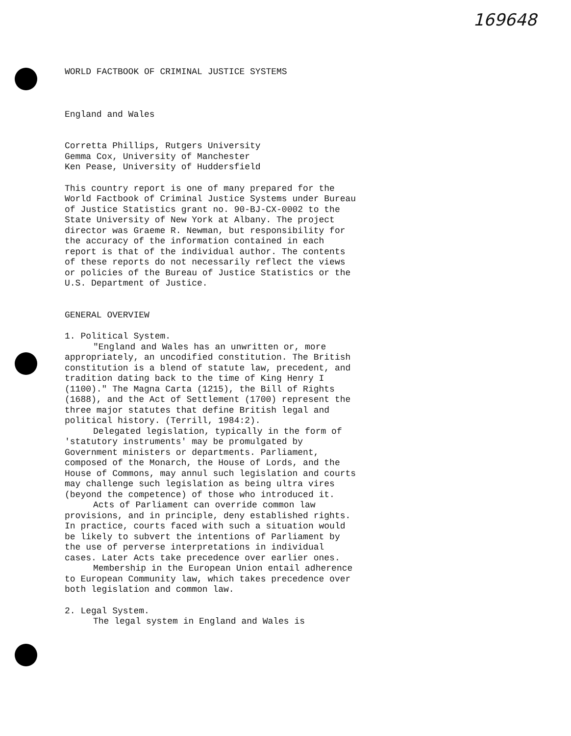169648
WORLD FACTBOOK OF CRIMINAL JUSTICE SYSTEMS
England and Wales
Corretta Phillips, Rutgers University
Gemma Cox, University of Manchester
Ken Pease, University of Huddersfield
This country report is one of many prepared for the World Factbook of Criminal Justice Systems under Bureau of Justice Statistics grant no. 90-BJ-CX-0002 to the State University of New York at Albany. The project director was Graeme R. Newman, but responsibility for the accuracy of the information contained in each report is that of the individual author. The contents of these reports do not necessarily reflect the views or policies of the Bureau of Justice Statistics or the U.S. Department of Justice.
GENERAL OVERVIEW
1. Political System.
"England and Wales has an unwritten or, more appropriately, an uncodified constitution. The British constitution is a blend of statute law, precedent, and tradition dating back to the time of King Henry I (1100)." The Magna Carta (1215), the Bill of Rights (1688), and the Act of Settlement (1700) represent the three major statutes that define British legal and political history. (Terrill, 1984:2).
Delegated legislation, typically in the form of 'statutory instruments' may be promulgated by Government ministers or departments. Parliament, composed of the Monarch, the House of Lords, and the House of Commons, may annul such legislation and courts may challenge such legislation as being ultra vires (beyond the competence) of those who introduced it.
Acts of Parliament can override common law provisions, and in principle, deny established rights. In practice, courts faced with such a situation would be likely to subvert the intentions of Parliament by the use of perverse interpretations in individual cases. Later Acts take precedence over earlier ones.
Membership in the European Union entail adherence to European Community law, which takes precedence over both legislation and common law.
2. Legal System.
The legal system in England and Wales is